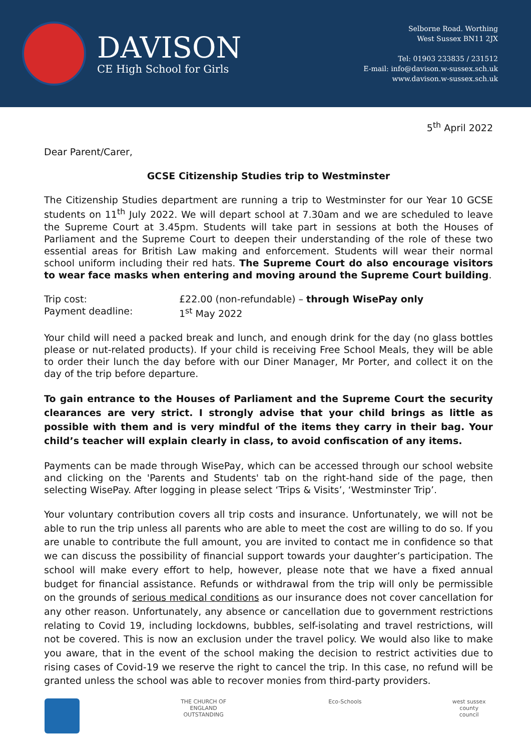DAVISON
CE High School for Girls
Selborne Road. Worthing
West Sussex BN11 2JX
Tel: 01903 233835 / 231512
E-mail: info@davison.w-sussex.sch.uk
www.davison.w-sussex.sch.uk
5<sup>th</sup> April 2022
Dear Parent/Carer,
GCSE Citizenship Studies trip to Westminster
The Citizenship Studies department are running a trip to Westminster for our Year 10 GCSE students on 11<sup>th</sup> July 2022. We will depart school at 7.30am and we are scheduled to leave the Supreme Court at 3.45pm. Students will take part in sessions at both the Houses of Parliament and the Supreme Court to deepen their understanding of the role of these two essential areas for British Law making and enforcement. Students will wear their normal school uniform including their red hats. The Supreme Court do also encourage visitors to wear face masks when entering and moving around the Supreme Court building.
Trip cost: £22.00 (non-refundable) – through WisePay only
Payment deadline: 1<sup>st</sup> May 2022
Your child will need a packed break and lunch, and enough drink for the day (no glass bottles please or nut-related products). If your child is receiving Free School Meals, they will be able to order their lunch the day before with our Diner Manager, Mr Porter, and collect it on the day of the trip before departure.
To gain entrance to the Houses of Parliament and the Supreme Court the security clearances are very strict. I strongly advise that your child brings as little as possible with them and is very mindful of the items they carry in their bag. Your child’s teacher will explain clearly in class, to avoid confiscation of any items.
Payments can be made through WisePay, which can be accessed through our school website and clicking on the 'Parents and Students' tab on the right-hand side of the page, then selecting WisePay. After logging in please select ‘Trips & Visits’, ‘Westminster Trip’.
Your voluntary contribution covers all trip costs and insurance. Unfortunately, we will not be able to run the trip unless all parents who are able to meet the cost are willing to do so. If you are unable to contribute the full amount, you are invited to contact me in confidence so that we can discuss the possibility of financial support towards your daughter’s participation. The school will make every effort to help, however, please note that we have a fixed annual budget for financial assistance. Refunds or withdrawal from the trip will only be permissible on the grounds of serious medical conditions as our insurance does not cover cancellation for any other reason. Unfortunately, any absence or cancellation due to government restrictions relating to Covid 19, including lockdowns, bubbles, self-isolating and travel restrictions, will not be covered. This is now an exclusion under the travel policy. We would also like to make you aware, that in the event of the school making the decision to restrict activities due to rising cases of Covid-19 we reserve the right to cancel the trip. In this case, no refund will be granted unless the school was able to recover monies from third-party providers.
THE CHURCH OF ENGLAND
OUTSTANDING
Eco-Schools
west sussex county council